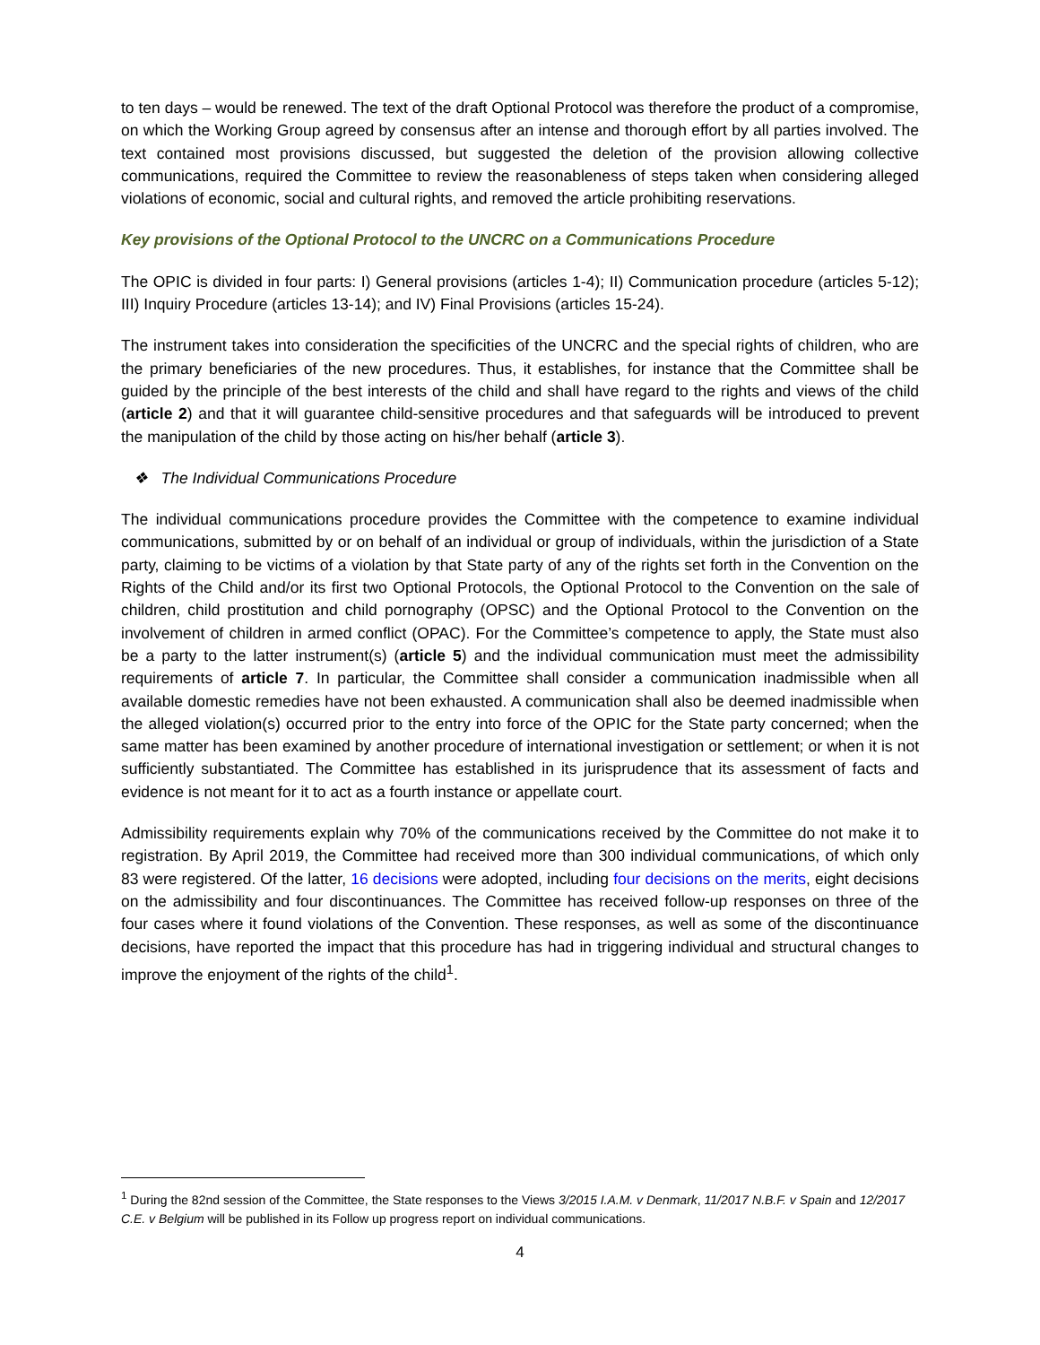to ten days – would be renewed. The text of the draft Optional Protocol was therefore the product of a compromise, on which the Working Group agreed by consensus after an intense and thorough effort by all parties involved. The text contained most provisions discussed, but suggested the deletion of the provision allowing collective communications, required the Committee to review the reasonableness of steps taken when considering alleged violations of economic, social and cultural rights, and removed the article prohibiting reservations.
Key provisions of the Optional Protocol to the UNCRC on a Communications Procedure
The OPIC is divided in four parts: I) General provisions (articles 1-4); II) Communication procedure (articles 5-12); III) Inquiry Procedure (articles 13-14); and IV) Final Provisions (articles 15-24).
The instrument takes into consideration the specificities of the UNCRC and the special rights of children, who are the primary beneficiaries of the new procedures. Thus, it establishes, for instance that the Committee shall be guided by the principle of the best interests of the child and shall have regard to the rights and views of the child (article 2) and that it will guarantee child-sensitive procedures and that safeguards will be introduced to prevent the manipulation of the child by those acting on his/her behalf (article 3).
❖ The Individual Communications Procedure
The individual communications procedure provides the Committee with the competence to examine individual communications, submitted by or on behalf of an individual or group of individuals, within the jurisdiction of a State party, claiming to be victims of a violation by that State party of any of the rights set forth in the Convention on the Rights of the Child and/or its first two Optional Protocols, the Optional Protocol to the Convention on the sale of children, child prostitution and child pornography (OPSC) and the Optional Protocol to the Convention on the involvement of children in armed conflict (OPAC). For the Committee’s competence to apply, the State must also be a party to the latter instrument(s) (article 5) and the individual communication must meet the admissibility requirements of article 7. In particular, the Committee shall consider a communication inadmissible when all available domestic remedies have not been exhausted. A communication shall also be deemed inadmissible when the alleged violation(s) occurred prior to the entry into force of the OPIC for the State party concerned; when the same matter has been examined by another procedure of international investigation or settlement; or when it is not sufficiently substantiated. The Committee has established in its jurisprudence that its assessment of facts and evidence is not meant for it to act as a fourth instance or appellate court.
Admissibility requirements explain why 70% of the communications received by the Committee do not make it to registration. By April 2019, the Committee had received more than 300 individual communications, of which only 83 were registered. Of the latter, 16 decisions were adopted, including four decisions on the merits, eight decisions on the admissibility and four discontinuances. The Committee has received follow-up responses on three of the four cases where it found violations of the Convention. These responses, as well as some of the discontinuance decisions, have reported the impact that this procedure has had in triggering individual and structural changes to improve the enjoyment of the rights of the child<sup>1</sup>.
<sup>1</sup> During the 82nd session of the Committee, the State responses to the Views 3/2015 I.A.M. v Denmark, 11/2017 N.B.F. v Spain and 12/2017 C.E. v Belgium will be published in its Follow up progress report on individual communications.
4